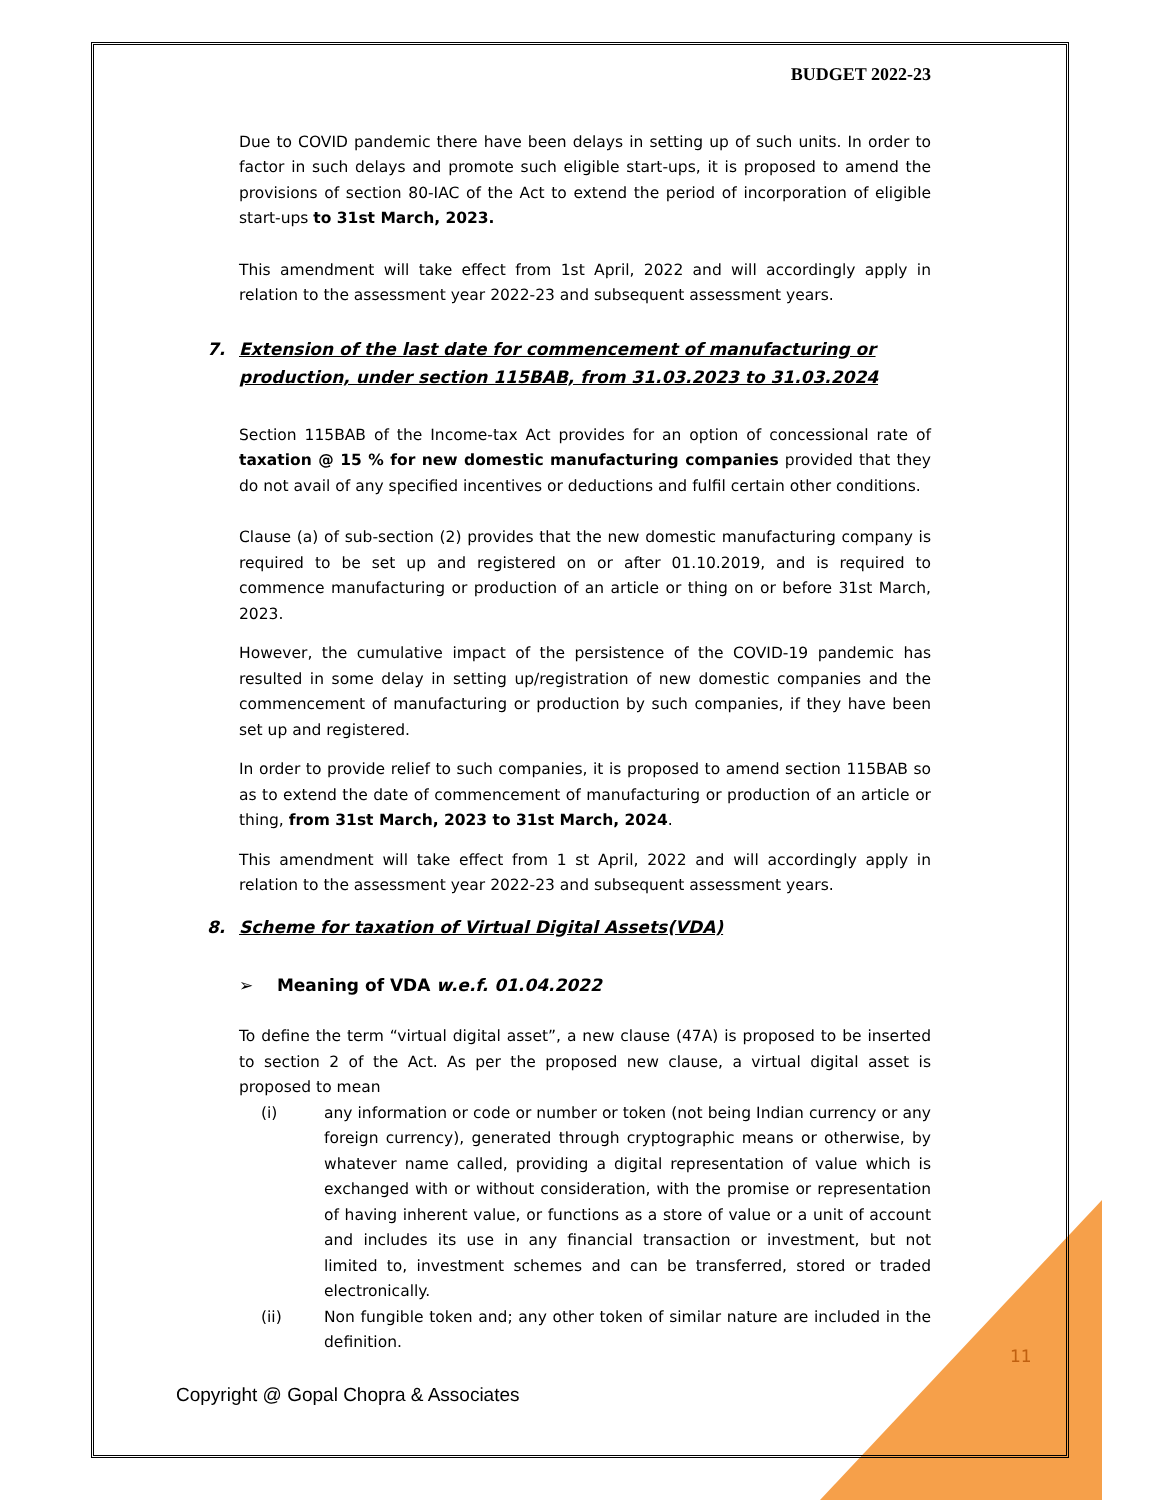BUDGET 2022-23
Due to COVID pandemic there have been delays in setting up of such units. In order to factor in such delays and promote such eligible start-ups, it is proposed to amend the provisions of section 80-IAC of the Act to extend the period of incorporation of eligible start-ups to 31st March, 2023.
This amendment will take effect from 1st April, 2022 and will accordingly apply in relation to the assessment year 2022-23 and subsequent assessment years.
7. Extension of the last date for commencement of manufacturing or production, under section 115BAB, from 31.03.2023 to 31.03.2024
Section 115BAB of the Income-tax Act provides for an option of concessional rate of taxation @ 15 % for new domestic manufacturing companies provided that they do not avail of any specified incentives or deductions and fulfil certain other conditions.
Clause (a) of sub-section (2) provides that the new domestic manufacturing company is required to be set up and registered on or after 01.10.2019, and is required to commence manufacturing or production of an article or thing on or before 31st March, 2023.
However, the cumulative impact of the persistence of the COVID-19 pandemic has resulted in some delay in setting up/registration of new domestic companies and the commencement of manufacturing or production by such companies, if they have been set up and registered.
In order to provide relief to such companies, it is proposed to amend section 115BAB so as to extend the date of commencement of manufacturing or production of an article or thing, from 31st March, 2023 to 31st March, 2024.
This amendment will take effect from 1 st April, 2022 and will accordingly apply in relation to the assessment year 2022-23 and subsequent assessment years.
8. Scheme for taxation of Virtual Digital Assets(VDA)
➢ Meaning of VDA w.e.f. 01.04.2022
To define the term “virtual digital asset”, a new clause (47A) is proposed to be inserted to section 2 of the Act. As per the proposed new clause, a virtual digital asset is proposed to mean
(i) any information or code or number or token (not being Indian currency or any foreign currency), generated through cryptographic means or otherwise, by whatever name called, providing a digital representation of value which is exchanged with or without consideration, with the promise or representation of having inherent value, or functions as a store of value or a unit of account and includes its use in any financial transaction or investment, but not limited to, investment schemes and can be transferred, stored or traded electronically.
(ii) Non fungible token and; any other token of similar nature are included in the definition.
11
Copyright @ Gopal Chopra & Associates